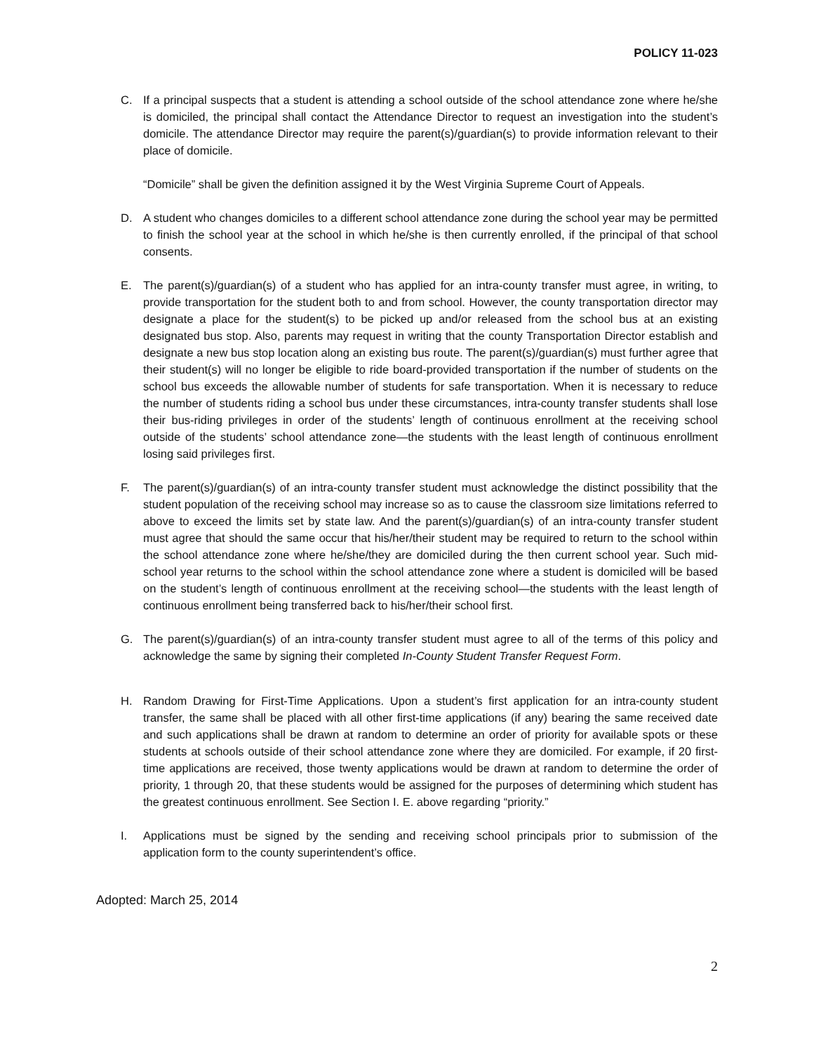POLICY 11-023
C. If a principal suspects that a student is attending a school outside of the school attendance zone where he/she is domiciled, the principal shall contact the Attendance Director to request an investigation into the student’s domicile. The attendance Director may require the parent(s)/guardian(s) to provide information relevant to their place of domicile.
“Domicile” shall be given the definition assigned it by the West Virginia Supreme Court of Appeals.
D. A student who changes domiciles to a different school attendance zone during the school year may be permitted to finish the school year at the school in which he/she is then currently enrolled, if the principal of that school consents.
E. The parent(s)/guardian(s) of a student who has applied for an intra-county transfer must agree, in writing, to provide transportation for the student both to and from school. However, the county transportation director may designate a place for the student(s) to be picked up and/or released from the school bus at an existing designated bus stop. Also, parents may request in writing that the county Transportation Director establish and designate a new bus stop location along an existing bus route. The parent(s)/guardian(s) must further agree that their student(s) will no longer be eligible to ride board-provided transportation if the number of students on the school bus exceeds the allowable number of students for safe transportation. When it is necessary to reduce the number of students riding a school bus under these circumstances, intra-county transfer students shall lose their bus-riding privileges in order of the students’ length of continuous enrollment at the receiving school outside of the students’ school attendance zone—the students with the least length of continuous enrollment losing said privileges first.
F. The parent(s)/guardian(s) of an intra-county transfer student must acknowledge the distinct possibility that the student population of the receiving school may increase so as to cause the classroom size limitations referred to above to exceed the limits set by state law. And the parent(s)/guardian(s) of an intra-county transfer student must agree that should the same occur that his/her/their student may be required to return to the school within the school attendance zone where he/she/they are domiciled during the then current school year. Such mid-school year returns to the school within the school attendance zone where a student is domiciled will be based on the student’s length of continuous enrollment at the receiving school—the students with the least length of continuous enrollment being transferred back to his/her/their school first.
G. The parent(s)/guardian(s) of an intra-county transfer student must agree to all of the terms of this policy and acknowledge the same by signing their completed In-County Student Transfer Request Form.
H. Random Drawing for First-Time Applications. Upon a student’s first application for an intra-county student transfer, the same shall be placed with all other first-time applications (if any) bearing the same received date and such applications shall be drawn at random to determine an order of priority for available spots or these students at schools outside of their school attendance zone where they are domiciled. For example, if 20 first-time applications are received, those twenty applications would be drawn at random to determine the order of priority, 1 through 20, that these students would be assigned for the purposes of determining which student has the greatest continuous enrollment. See Section I. E. above regarding “priority.”
I. Applications must be signed by the sending and receiving school principals prior to submission of the application form to the county superintendent’s office.
Adopted: March 25, 2014
2